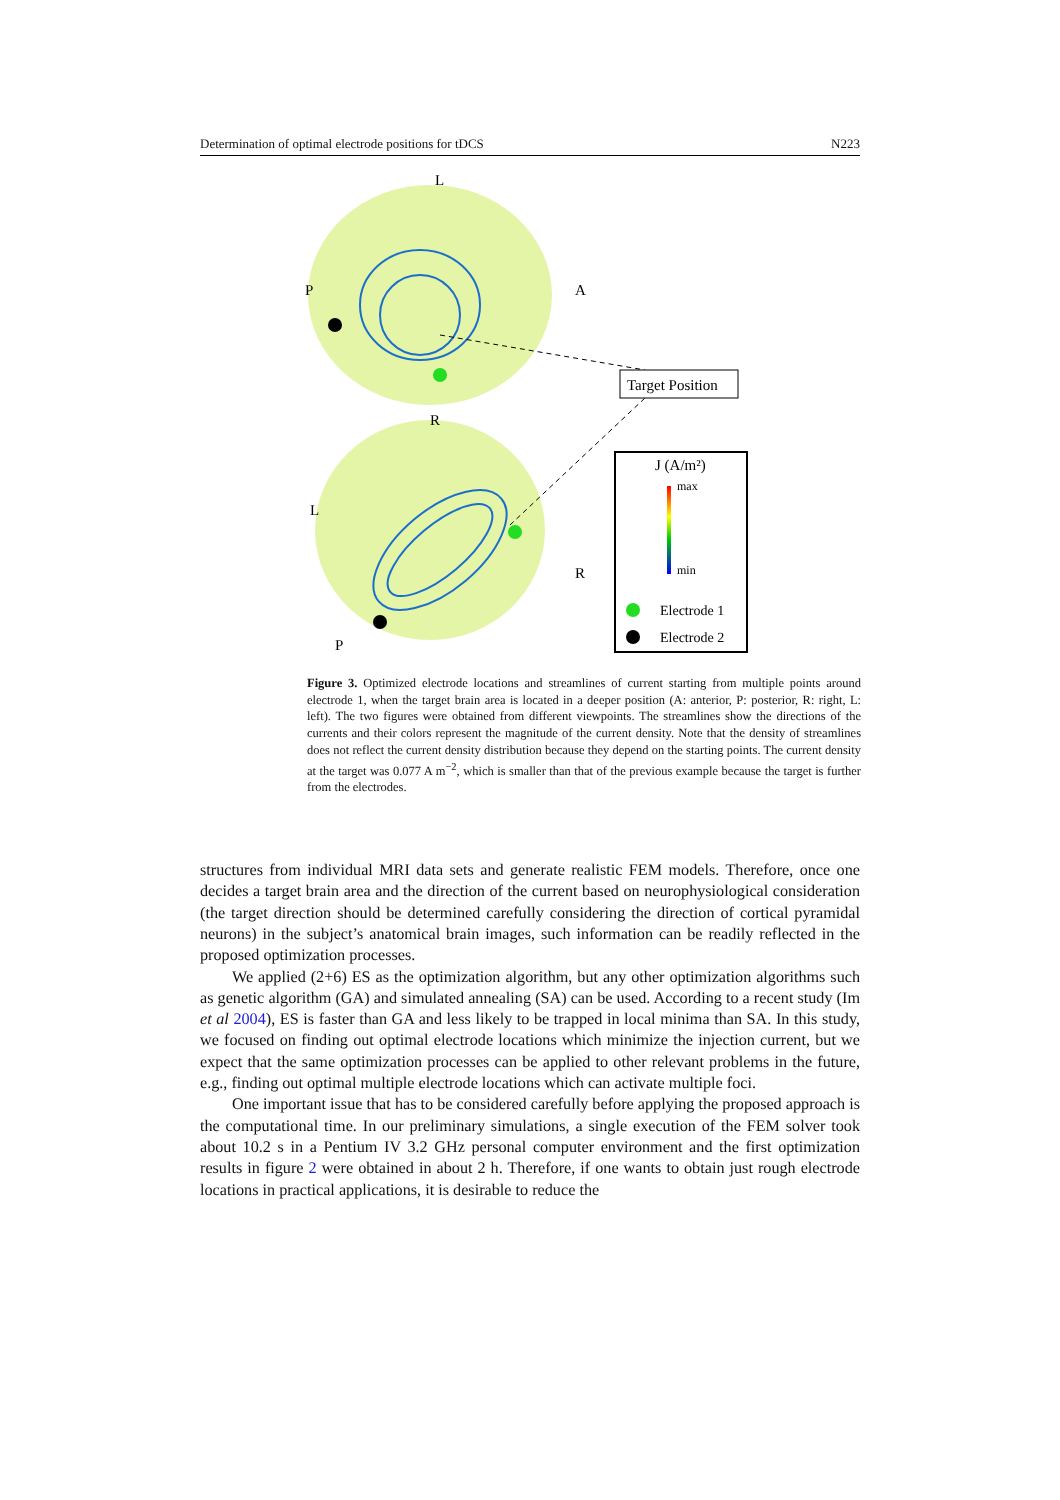Determination of optimal electrode positions for tDCS N223
L
P
A
R
L
R
P
Target Position
J (A/m²)
max
min
Electrode 1
Electrode 2
Figure 3. Optimized electrode locations and streamlines of current starting from multiple points around electrode 1, when the target brain area is located in a deeper position (A: anterior, P: posterior, R: right, L: left). The two figures were obtained from different viewpoints. The streamlines show the directions of the currents and their colors represent the magnitude of the current density. Note that the density of streamlines does not reflect the current density distribution because they depend on the starting points. The current density at the target was 0.077 A m<sup>−2</sup>, which is smaller than that of the previous example because the target is further from the electrodes.
structures from individual MRI data sets and generate realistic FEM models. Therefore, once one decides a target brain area and the direction of the current based on neurophysiological consideration (the target direction should be determined carefully considering the direction of cortical pyramidal neurons) in the subject’s anatomical brain images, such information can be readily reflected in the proposed optimization processes.
We applied (2+6) ES as the optimization algorithm, but any other optimization algorithms such as genetic algorithm (GA) and simulated annealing (SA) can be used. According to a recent study (Im et al 2004), ES is faster than GA and less likely to be trapped in local minima than SA. In this study, we focused on finding out optimal electrode locations which minimize the injection current, but we expect that the same optimization processes can be applied to other relevant problems in the future, e.g., finding out optimal multiple electrode locations which can activate multiple foci.
One important issue that has to be considered carefully before applying the proposed approach is the computational time. In our preliminary simulations, a single execution of the FEM solver took about 10.2 s in a Pentium IV 3.2 GHz personal computer environment and the first optimization results in figure 2 were obtained in about 2 h. Therefore, if one wants to obtain just rough electrode locations in practical applications, it is desirable to reduce the